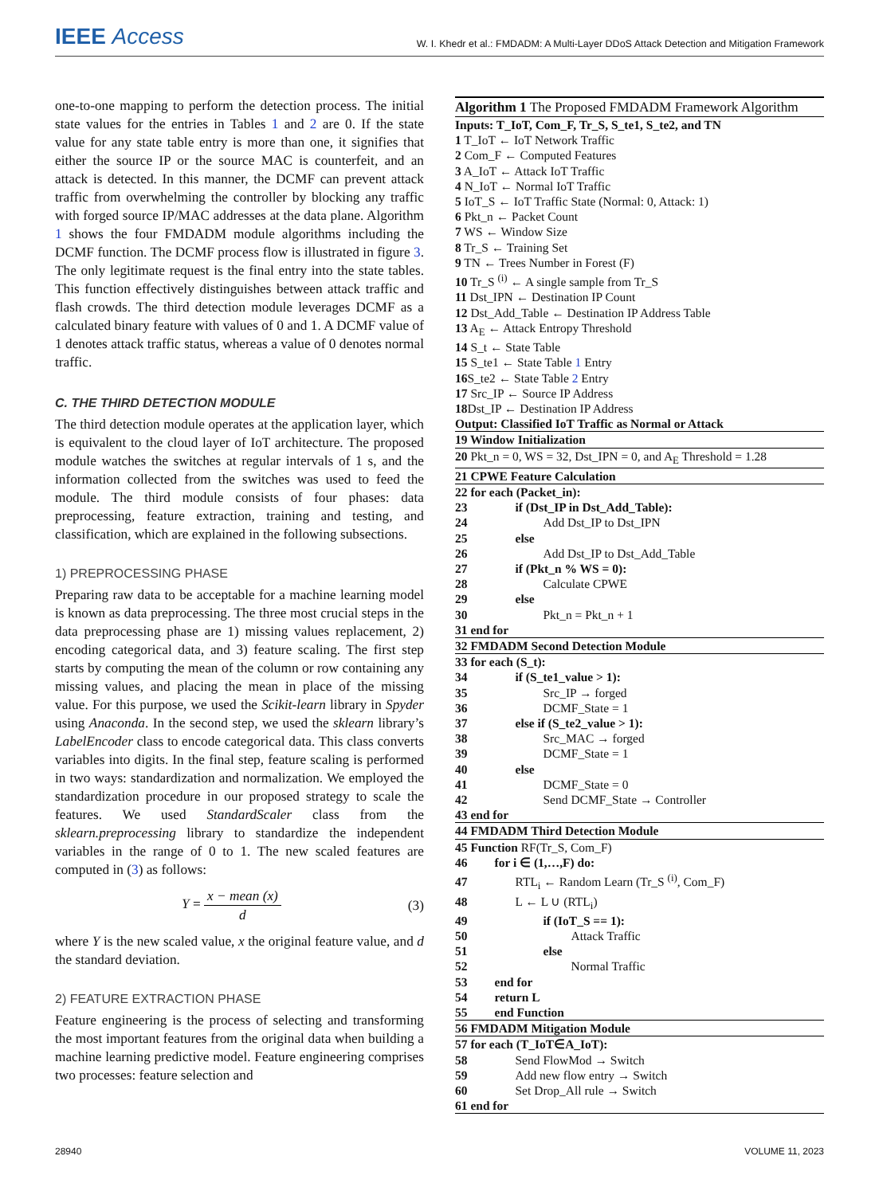IEEE Access
W. I. Khedr et al.: FMDADM: A Multi-Layer DDoS Attack Detection and Mitigation Framework
one-to-one mapping to perform the detection process. The initial state values for the entries in Tables 1 and 2 are 0. If the state value for any state table entry is more than one, it signifies that either the source IP or the source MAC is counterfeit, and an attack is detected. In this manner, the DCMF can prevent attack traffic from overwhelming the controller by blocking any traffic with forged source IP/MAC addresses at the data plane. Algorithm 1 shows the four FMDADM module algorithms including the DCMF function. The DCMF process flow is illustrated in figure 3. The only legitimate request is the final entry into the state tables. This function effectively distinguishes between attack traffic and flash crowds. The third detection module leverages DCMF as a calculated binary feature with values of 0 and 1. A DCMF value of 1 denotes attack traffic status, whereas a value of 0 denotes normal traffic.
C. THE THIRD DETECTION MODULE
The third detection module operates at the application layer, which is equivalent to the cloud layer of IoT architecture. The proposed module watches the switches at regular intervals of 1 s, and the information collected from the switches was used to feed the module. The third module consists of four phases: data preprocessing, feature extraction, training and testing, and classification, which are explained in the following subsections.
1) PREPROCESSING PHASE
Preparing raw data to be acceptable for a machine learning model is known as data preprocessing. The three most crucial steps in the data preprocessing phase are 1) missing values replacement, 2) encoding categorical data, and 3) feature scaling. The first step starts by computing the mean of the column or row containing any missing values, and placing the mean in place of the missing value. For this purpose, we used the Scikit-learn library in Spyder using Anaconda. In the second step, we used the sklearn library’s LabelEncoder class to encode categorical data. This class converts variables into digits. In the final step, feature scaling is performed in two ways: standardization and normalization. We employed the standardization procedure in our proposed strategy to scale the features. We used StandardScaler class from the sklearn.preprocessing library to standardize the independent variables in the range of 0 to 1. The new scaled features are computed in (3) as follows:
Y = x − mean (x) d (3)
where Y is the new scaled value, x the original feature value, and d the standard deviation.
2) FEATURE EXTRACTION PHASE
Feature engineering is the process of selecting and transforming the most important features from the original data when building a machine learning predictive model. Feature engineering comprises two processes: feature selection and
Algorithm 1 The Proposed FMDADM Framework Algorithm
Inputs: T_IoT, Com_F, Tr_S, S_te1, S_te2, and TN
1 T_IoT ← IoT Network Traffic
2 Com_F ← Computed Features
3 A_IoT ← Attack IoT Traffic
4 N_IoT ← Normal IoT Traffic
5 IoT_S ← IoT Traffic State (Normal: 0, Attack: 1)
6 Pkt_n ← Packet Count
7 WS ← Window Size
8 Tr_S ← Training Set
9 TN ← Trees Number in Forest (F)
10 Tr_S <sup>(i)</sup> ← A single sample from Tr_S
11 Dst_IPN ← Destination IP Count
12 Dst_Add_Table ← Destination IP Address Table
13 A<sub>E</sub> ← Attack Entropy Threshold
14 S_t ← State Table
15 S_te1 ← State Table 1 Entry
16 S_te2 ← State Table 2 Entry
17 Src_IP ← Source IP Address
18 Dst_IP ← Destination IP Address
Output: Classified IoT Traffic as Normal or Attack
19 Window Initialization
20 Pkt_n = 0, WS = 32, Dst_IPN = 0, and A<sub>E</sub> Threshold = 1.28
21 CPWE Feature Calculation
22 for each (Packet_in):
23 if (Dst_IP in Dst_Add_Table):
24 Add Dst_IP to Dst_IPN
25 else
26 Add Dst_IP to Dst_Add_Table
27 if (Pkt_n % WS = 0):
28 Calculate CPWE
29 else
30 Pkt_n = Pkt_n + 1
31 end for
32 FMDADM Second Detection Module
33 for each (S_t):
34 if (S_te1_value > 1):
35 Src_IP → forged
36 DCMF_State = 1
37 else if (S_te2_value > 1):
38 Src_MAC → forged
39 DCMF_State = 1
40 else
41 DCMF_State = 0
42 Send DCMF_State → Controller
43 end for
44 FMDADM Third Detection Module
45 Function RF(Tr_S, Com_F)
46 for i ∈ (1,…,F) do:
47 RTL<sub>i</sub> ← Random Learn (Tr_S <sup>(i)</sup>, Com_F)
48 L ← L ∪ (RTL<sub>i</sub>)
49 if (IoT_S == 1):
50 Attack Traffic
51 else
52 Normal Traffic
53 end for
54 return L
55 end Function
56 FMDADM Mitigation Module
57 for each (T_IoT∈A_IoT):
58 Send FlowMod → Switch
59 Add new flow entry → Switch
60 Set Drop_All rule → Switch
61 end for
28940 VOLUME 11, 2023